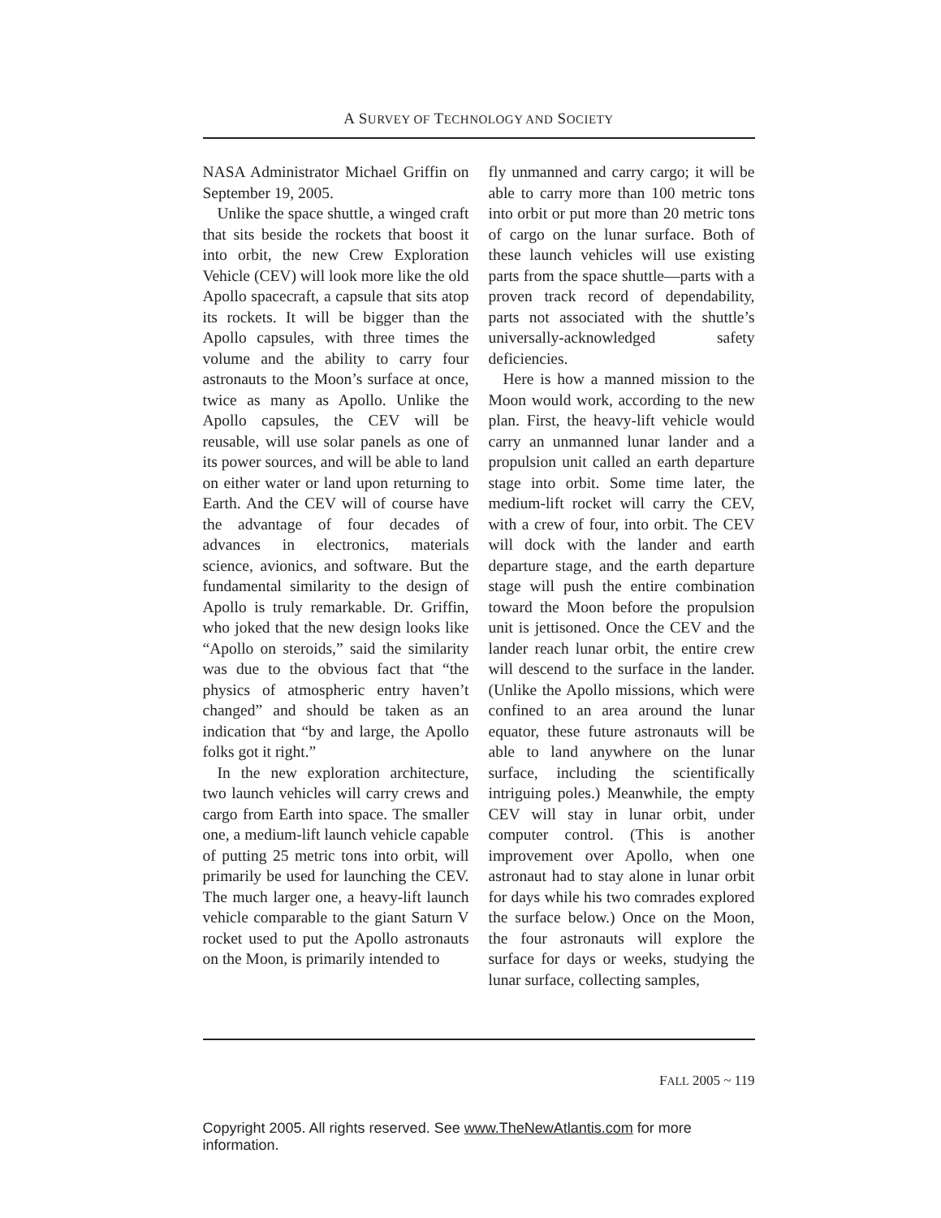A SURVEY OF TECHNOLOGY AND SOCIETY
NASA Administrator Michael Griffin on September 19, 2005.
Unlike the space shuttle, a winged craft that sits beside the rockets that boost it into orbit, the new Crew Exploration Vehicle (CEV) will look more like the old Apollo spacecraft, a capsule that sits atop its rockets. It will be bigger than the Apollo capsules, with three times the volume and the ability to carry four astronauts to the Moon’s surface at once, twice as many as Apollo. Unlike the Apollo capsules, the CEV will be reusable, will use solar panels as one of its power sources, and will be able to land on either water or land upon returning to Earth. And the CEV will of course have the advantage of four decades of advances in electronics, materials science, avionics, and software. But the fundamental similarity to the design of Apollo is truly remarkable. Dr. Griffin, who joked that the new design looks like “Apollo on steroids,” said the similarity was due to the obvious fact that “the physics of atmospheric entry haven’t changed” and should be taken as an indication that “by and large, the Apollo folks got it right.”
In the new exploration architecture, two launch vehicles will carry crews and cargo from Earth into space. The smaller one, a medium-lift launch vehicle capable of putting 25 metric tons into orbit, will primarily be used for launching the CEV. The much larger one, a heavy-lift launch vehicle comparable to the giant Saturn V rocket used to put the Apollo astronauts on the Moon, is primarily intended to
fly unmanned and carry cargo; it will be able to carry more than 100 metric tons into orbit or put more than 20 metric tons of cargo on the lunar surface. Both of these launch vehicles will use existing parts from the space shuttle—parts with a proven track record of dependability, parts not associated with the shuttle’s universally-acknowledged safety deficiencies.
Here is how a manned mission to the Moon would work, according to the new plan. First, the heavy-lift vehicle would carry an unmanned lunar lander and a propulsion unit called an earth departure stage into orbit. Some time later, the medium-lift rocket will carry the CEV, with a crew of four, into orbit. The CEV will dock with the lander and earth departure stage, and the earth departure stage will push the entire combination toward the Moon before the propulsion unit is jettisoned. Once the CEV and the lander reach lunar orbit, the entire crew will descend to the surface in the lander. (Unlike the Apollo missions, which were confined to an area around the lunar equator, these future astronauts will be able to land anywhere on the lunar surface, including the scientifically intriguing poles.) Meanwhile, the empty CEV will stay in lunar orbit, under computer control. (This is another improvement over Apollo, when one astronaut had to stay alone in lunar orbit for days while his two comrades explored the surface below.) Once on the Moon, the four astronauts will explore the surface for days or weeks, studying the lunar surface, collecting samples,
FALL 2005 ~ 119
Copyright 2005. All rights reserved. See www.TheNewAtlantis.com for more information.